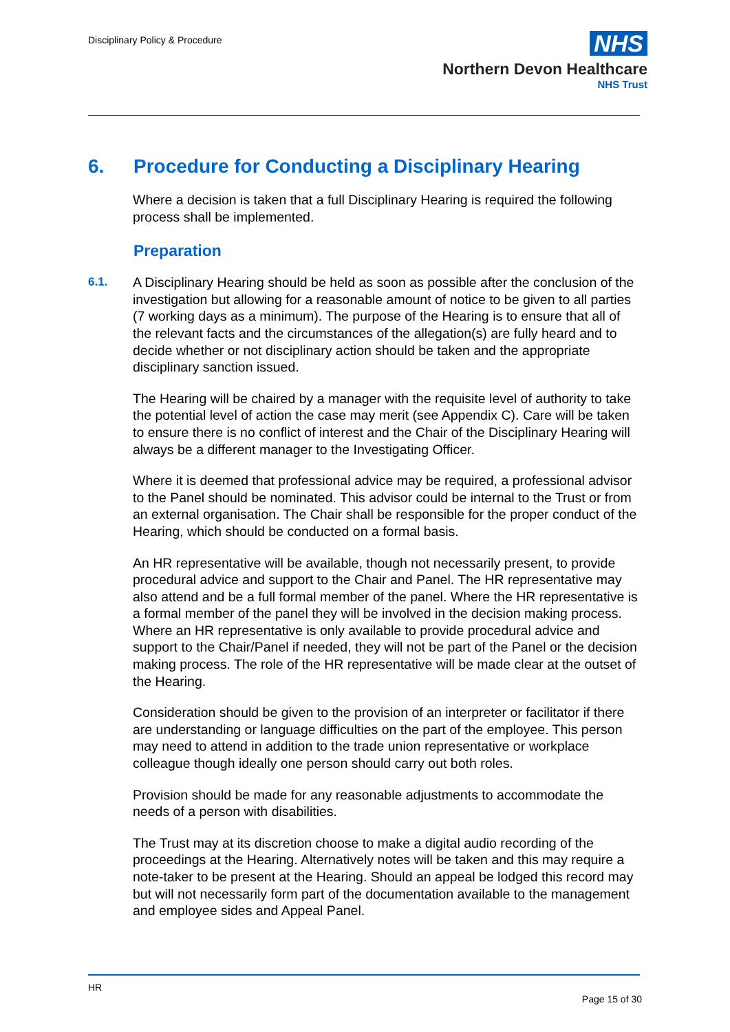Disciplinary Policy & Procedure
NHS
Northern Devon Healthcare
NHS Trust
6. Procedure for Conducting a Disciplinary Hearing
Where a decision is taken that a full Disciplinary Hearing is required the following process shall be implemented.
Preparation
6.1.
A Disciplinary Hearing should be held as soon as possible after the conclusion of the investigation but allowing for a reasonable amount of notice to be given to all parties (7 working days as a minimum). The purpose of the Hearing is to ensure that all of the relevant facts and the circumstances of the allegation(s) are fully heard and to decide whether or not disciplinary action should be taken and the appropriate disciplinary sanction issued.
The Hearing will be chaired by a manager with the requisite level of authority to take the potential level of action the case may merit (see Appendix C). Care will be taken to ensure there is no conflict of interest and the Chair of the Disciplinary Hearing will always be a different manager to the Investigating Officer.
Where it is deemed that professional advice may be required, a professional advisor to the Panel should be nominated. This advisor could be internal to the Trust or from an external organisation. The Chair shall be responsible for the proper conduct of the Hearing, which should be conducted on a formal basis.
An HR representative will be available, though not necessarily present, to provide procedural advice and support to the Chair and Panel. The HR representative may also attend and be a full formal member of the panel. Where the HR representative is a formal member of the panel they will be involved in the decision making process. Where an HR representative is only available to provide procedural advice and support to the Chair/Panel if needed, they will not be part of the Panel or the decision making process. The role of the HR representative will be made clear at the outset of the Hearing.
Consideration should be given to the provision of an interpreter or facilitator if there are understanding or language difficulties on the part of the employee. This person may need to attend in addition to the trade union representative or workplace colleague though ideally one person should carry out both roles.
Provision should be made for any reasonable adjustments to accommodate the needs of a person with disabilities.
The Trust may at its discretion choose to make a digital audio recording of the proceedings at the Hearing. Alternatively notes will be taken and this may require a note-taker to be present at the Hearing. Should an appeal be lodged this record may but will not necessarily form part of the documentation available to the management and employee sides and Appeal Panel.
HR
Page 15 of 30